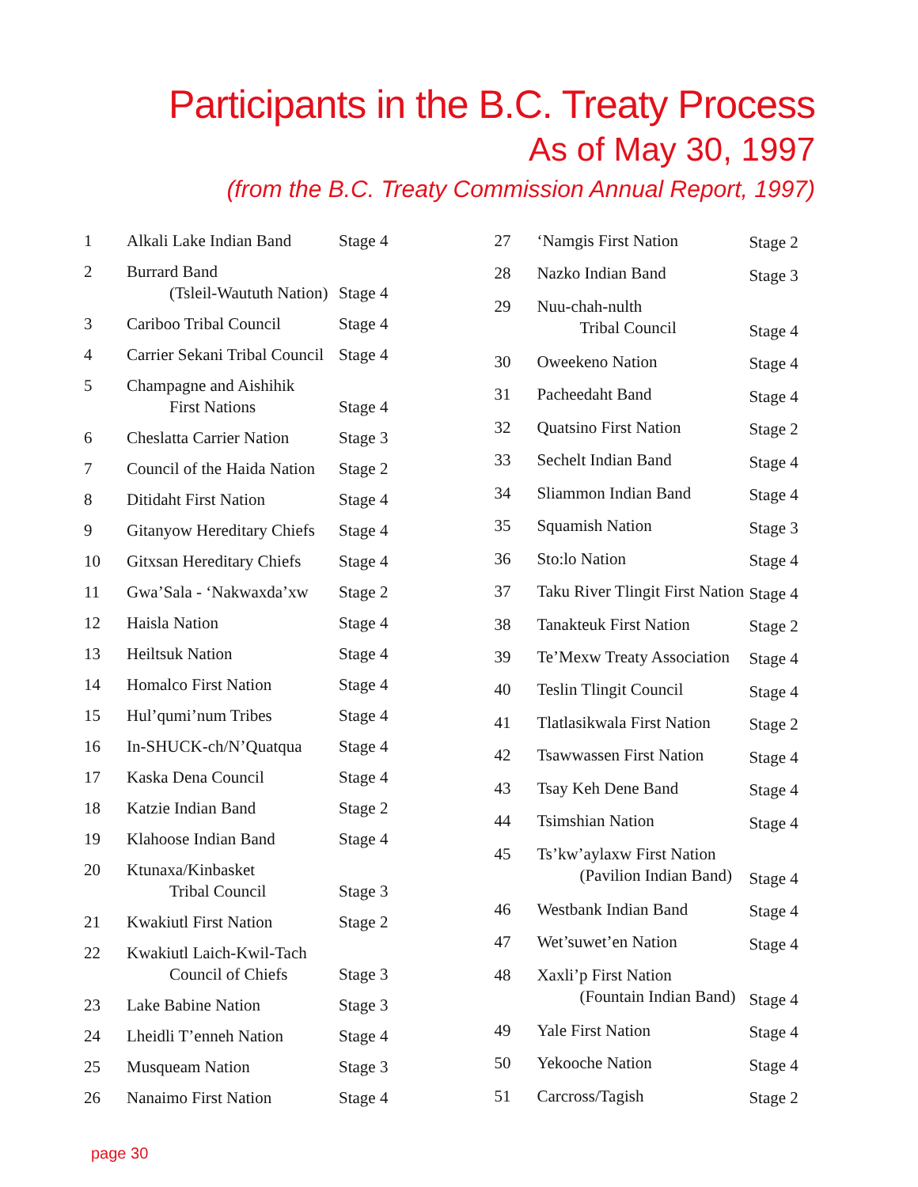Participants in the B.C. Treaty Process
As of May 30, 1997
(from the B.C. Treaty Commission Annual Report, 1997)
| 1 | Alkali Lake Indian Band | Stage 4 |
| 2 | Burrard Band (Tsleil-Waututh Nation) | Stage 4 |
| 3 | Cariboo Tribal Council | Stage 4 |
| 4 | Carrier Sekani Tribal Council | Stage 4 |
| 5 | Champagne and Aishihik First Nations | Stage 4 |
| 6 | Cheslatta Carrier Nation | Stage 3 |
| 7 | Council of the Haida Nation | Stage 2 |
| 8 | Ditidaht First Nation | Stage 4 |
| 9 | Gitanyow Hereditary Chiefs | Stage 4 |
| 10 | Gitxsan Hereditary Chiefs | Stage 4 |
| 11 | Gwa’Sala - ‘Nakwaxda’xw | Stage 2 |
| 12 | Haisla Nation | Stage 4 |
| 13 | Heiltsuk Nation | Stage 4 |
| 14 | Homalco First Nation | Stage 4 |
| 15 | Hul’qumi’num Tribes | Stage 4 |
| 16 | In-SHUCK-ch/N’Quatqua | Stage 4 |
| 17 | Kaska Dena Council | Stage 4 |
| 18 | Katzie Indian Band | Stage 2 |
| 19 | Klahoose Indian Band | Stage 4 |
| 20 | Ktunaxa/Kinbasket Tribal Council | Stage 3 |
| 21 | Kwakiutl First Nation | Stage 2 |
| 22 | Kwakiutl Laich-Kwil-Tach Council of Chiefs | Stage 3 |
| 23 | Lake Babine Nation | Stage 3 |
| 24 | Lheidli T’enneh Nation | Stage 4 |
| 25 | Musqueam Nation | Stage 3 |
| 26 | Nanaimo First Nation | Stage 4 |
| 27 | ‘Namgis First Nation | Stage 2 |
| 28 | Nazko Indian Band | Stage 3 |
| 29 | Nuu-chah-nulth Tribal Council | Stage 4 |
| 30 | Oweekeno Nation | Stage 4 |
| 31 | Pacheedaht Band | Stage 4 |
| 32 | Quatsino First Nation | Stage 2 |
| 33 | Sechelt Indian Band | Stage 4 |
| 34 | Sliammon Indian Band | Stage 4 |
| 35 | Squamish Nation | Stage 3 |
| 36 | Sto:lo Nation | Stage 4 |
| 37 | Taku River Tlingit First Nation | Stage 4 |
| 38 | Tanakteuk First Nation | Stage 2 |
| 39 | Te’Mexw Treaty Association | Stage 4 |
| 40 | Teslin Tlingit Council | Stage 4 |
| 41 | Tlatlasikwala First Nation | Stage 2 |
| 42 | Tsawwassen First Nation | Stage 4 |
| 43 | Tsay Keh Dene Band | Stage 4 |
| 44 | Tsimshian Nation | Stage 4 |
| 45 | Ts’kw’aylaxw First Nation (Pavilion Indian Band) | Stage 4 |
| 46 | Westbank Indian Band | Stage 4 |
| 47 | Wet’suwet’en Nation | Stage 4 |
| 48 | Xaxli’p First Nation (Fountain Indian Band) | Stage 4 |
| 49 | Yale First Nation | Stage 4 |
| 50 | Yekooche Nation | Stage 4 |
| 51 | Carcross/Tagish | Stage 2 |
page 30